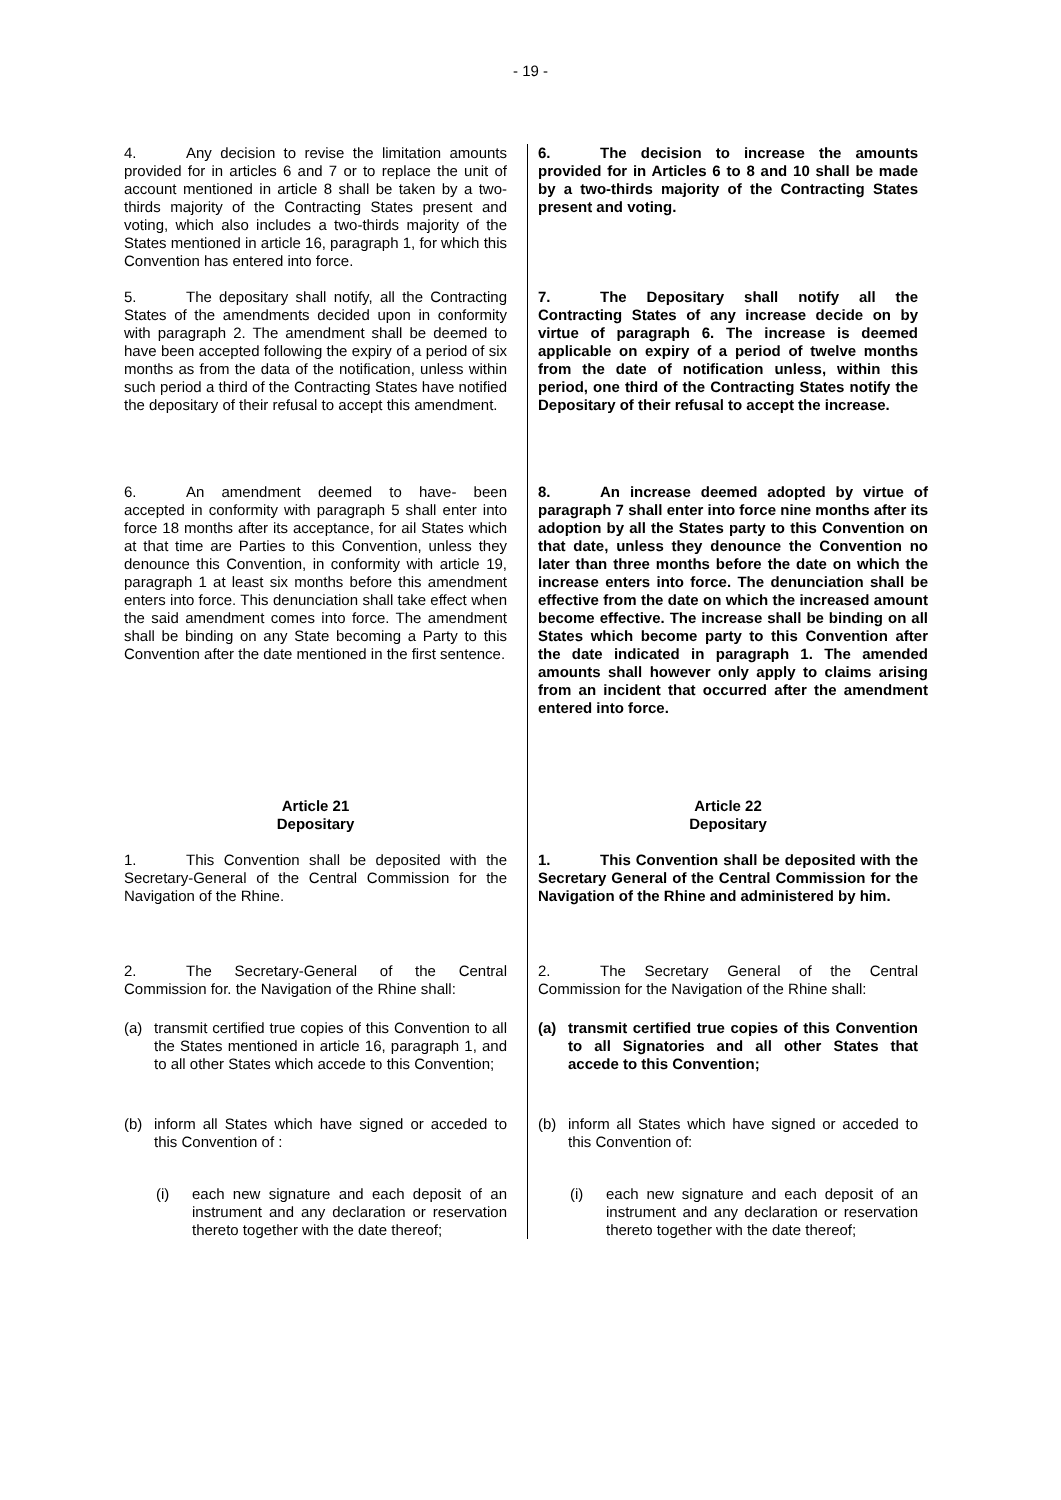- 19 -
4. Any decision to revise the limitation amounts provided for in articles 6 and 7 or to replace the unit of account mentioned in article 8 shall be taken by a two-thirds majority of the Contracting States present and voting, which also includes a two-thirds majority of the States mentioned in article 16, paragraph 1, for which this Convention has entered into force.
5. The depositary shall notify, all the Contracting States of the amendments decided upon in conformity with paragraph 2. The amendment shall be deemed to have been accepted following the expiry of a period of six months as from the data of the notification, unless within such period a third of the Contracting States have notified the depositary of their refusal to accept this amendment.
6. An amendment deemed to have- been accepted in conformity with paragraph 5 shall enter into force 18 months after its acceptance, for ail States which at that time are Parties to this Convention, unless they denounce this Convention, in conformity with article 19, paragraph 1 at least six months before this amendment enters into force. This denunciation shall take effect when the said amendment comes into force. The amendment shall be binding on any State becoming a Party to this Convention after the date mentioned in the first sentence.
Article 21
Depositary
1. This Convention shall be deposited with the Secretary-General of the Central Commission for the Navigation of the Rhine.
2. The Secretary-General of the Central Commission for. the Navigation of the Rhine shall:
(a) transmit certified true copies of this Convention to all the States mentioned in article 16, paragraph 1, and to all other States which accede to this Convention;
(b) inform all States which have signed or acceded to this Convention of :
(i) each new signature and each deposit of an instrument and any declaration or reservation thereto together with the date thereof;
6. The decision to increase the amounts provided for in Articles 6 to 8 and 10 shall be made by a two-thirds majority of the Contracting States present and voting.
7. The Depositary shall notify all the Contracting States of any increase decide on by virtue of paragraph 6. The increase is deemed applicable on expiry of a period of twelve months from the date of notification unless, within this period, one third of the Contracting States notify the Depositary of their refusal to accept the increase.
8. An increase deemed adopted by virtue of paragraph 7 shall enter into force nine months after its adoption by all the States party to this Convention on that date, unless they denounce the Convention no later than three months before the date on which the increase enters into force. The denunciation shall be effective from the date on which the increased amount become effective. The increase shall be binding on all States which become party to this Convention after the date indicated in paragraph 1. The amended amounts shall however only apply to claims arising from an incident that occurred after the amendment entered into force.
Article 22
Depositary
1. This Convention shall be deposited with the Secretary General of the Central Commission for the Navigation of the Rhine and administered by him.
2. The Secretary General of the Central Commission for the Navigation of the Rhine shall:
(a) transmit certified true copies of this Convention to all Signatories and all other States that accede to this Convention;
(b) inform all States which have signed or acceded to this Convention of:
(i) each new signature and each deposit of an instrument and any declaration or reservation thereto together with the date thereof;